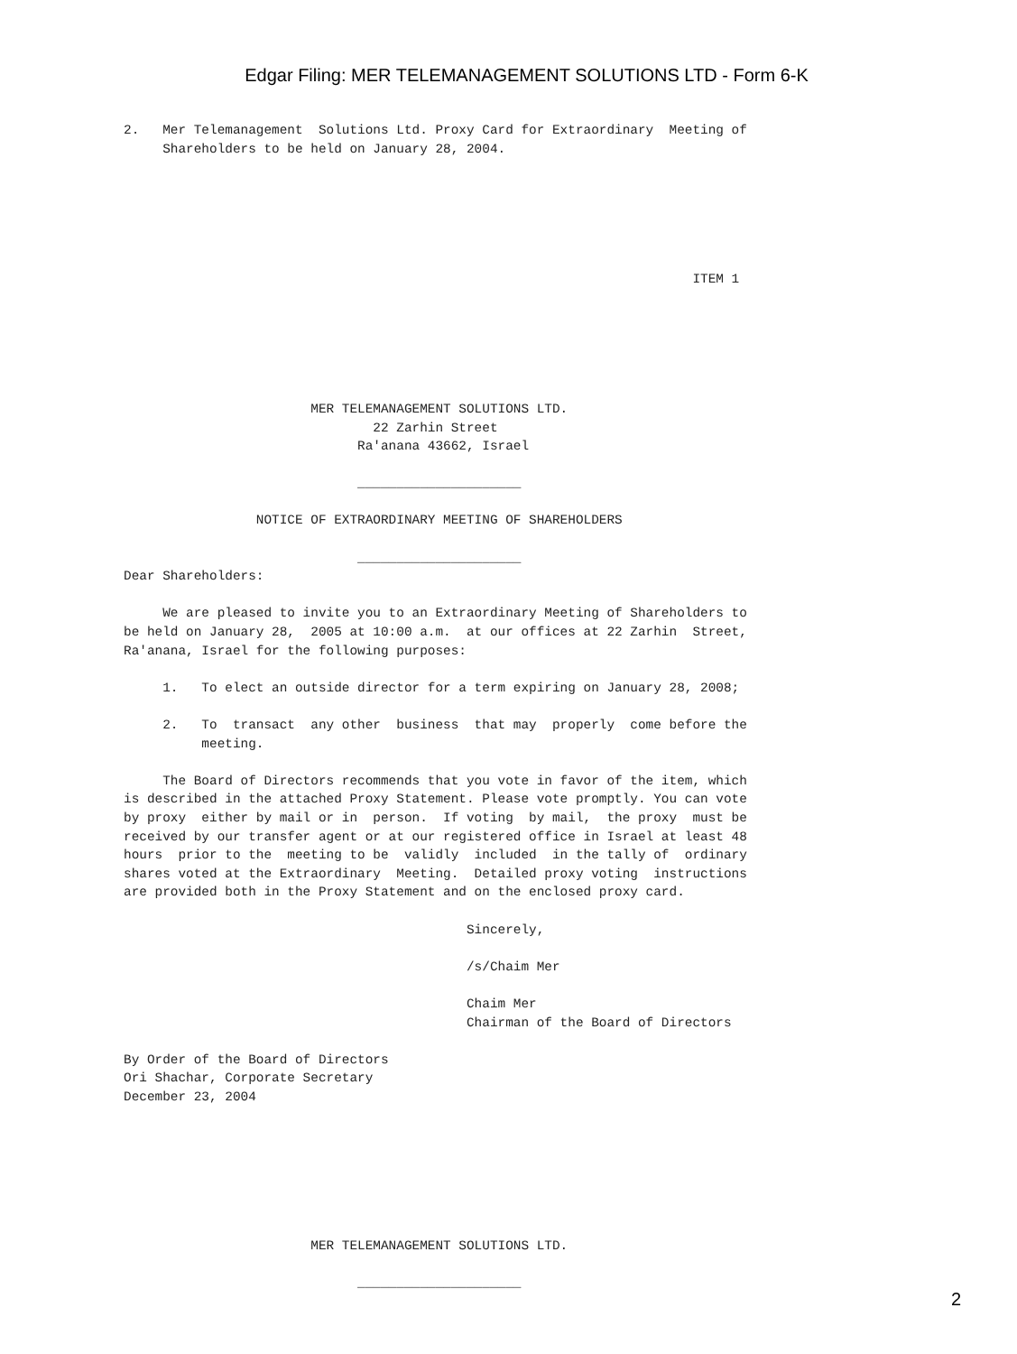Edgar Filing: MER TELEMANAGEMENT SOLUTIONS LTD - Form 6-K
2.   Mer Telemanagement  Solutions Ltd. Proxy Card for Extraordinary  Meeting of
     Shareholders to be held on January 28, 2004.






                                                                         ITEM 1






                        MER TELEMANAGEMENT SOLUTIONS LTD.
                                22 Zarhin Street
                              Ra'anana 43662, Israel

                              _____________________

                 NOTICE OF EXTRAORDINARY MEETING OF SHAREHOLDERS

                              _____________________
Dear Shareholders:

     We are pleased to invite you to an Extraordinary Meeting of Shareholders to
be held on January 28,  2005 at 10:00 a.m.  at our offices at 22 Zarhin  Street,
Ra'anana, Israel for the following purposes:

     1.   To elect an outside director for a term expiring on January 28, 2008;

     2.   To  transact  any other  business  that may  properly  come before the
          meeting.

     The Board of Directors recommends that you vote in favor of the item, which
is described in the attached Proxy Statement. Please vote promptly. You can vote
by proxy  either by mail or in  person.  If voting  by mail,  the proxy  must be
received by our transfer agent or at our registered office in Israel at least 48
hours  prior to the  meeting to be  validly  included  in the tally of  ordinary
shares voted at the Extraordinary  Meeting.  Detailed proxy voting  instructions
are provided both in the Proxy Statement and on the enclosed proxy card.

                                            Sincerely,

                                            /s/Chaim Mer

                                            Chaim Mer
                                            Chairman of the Board of Directors

By Order of the Board of Directors
Ori Shachar, Corporate Secretary
December 23, 2004







                        MER TELEMANAGEMENT SOLUTIONS LTD.

                              _____________________
2